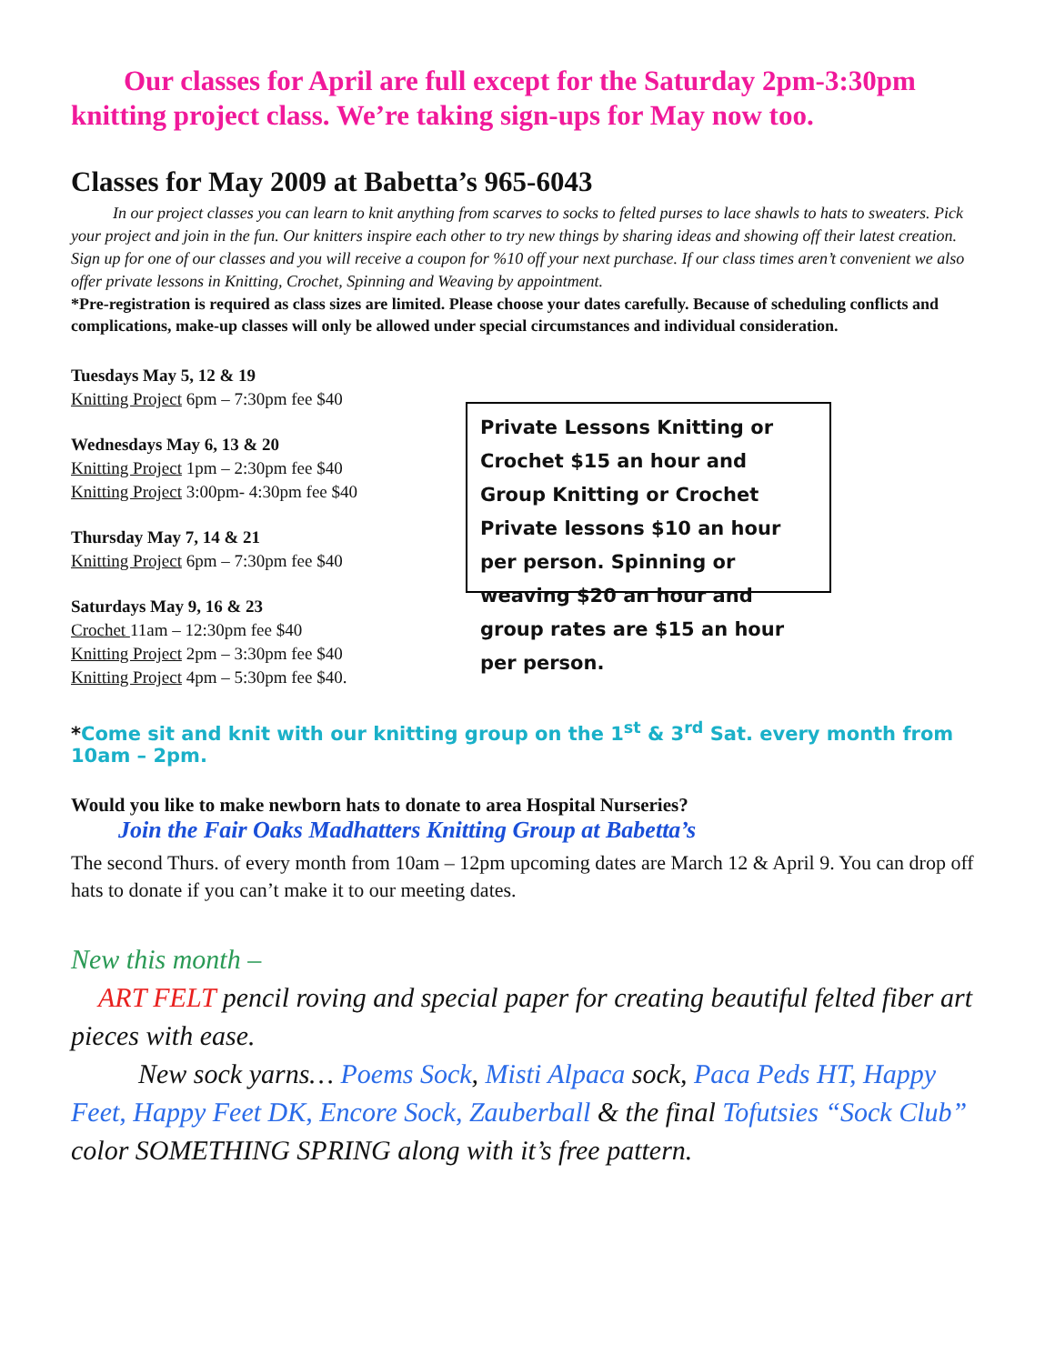Our classes for April are full except for the Saturday 2pm-3:30pm knitting project class. We’re taking sign-ups for May now too.
Classes for May 2009 at Babetta’s 965-6043
In our project classes you can learn to knit anything from scarves to socks to felted purses to lace shawls to hats to sweaters. Pick your project and join in the fun. Our knitters inspire each other to try new things by sharing ideas and showing off their latest creation. Sign up for one of our classes and you will receive a coupon for %10 off your next purchase. If our class times aren’t convenient we also offer private lessons in Knitting, Crochet, Spinning and Weaving by appointment.
*Pre-registration is required as class sizes are limited. Please choose your dates carefully. Because of scheduling conflicts and complications, make-up classes will only be allowed under special circumstances and individual consideration.
Tuesdays May 5, 12 & 19
Knitting Project 6pm – 7:30pm fee $40
Wednesdays May 6, 13 & 20
Knitting Project 1pm – 2:30pm fee $40
Knitting Project 3:00pm- 4:30pm fee $40
Thursday May 7, 14 & 21
Knitting Project 6pm – 7:30pm fee $40
Saturdays May 9, 16 & 23
Crochet 11am – 12:30pm fee $40
Knitting Project 2pm – 3:30pm fee $40
Knitting Project 4pm – 5:30pm fee $40.
Private Lessons Knitting or Crochet $15 an hour and Group Knitting or Crochet Private lessons $10 an hour per person. Spinning or weaving $20 an hour and group rates are $15 an hour per person.
*Come sit and knit with our knitting group on the 1<sup>st</sup> & 3<sup>rd</sup> Sat. every month from 10am – 2pm.
Would you like to make newborn hats to donate to area Hospital Nurseries?
Join the Fair Oaks Madhatters Knitting Group at Babetta’s
The second Thurs. of every month from 10am – 12pm upcoming dates are March 12 & April 9. You can drop off hats to donate if you can’t make it to our meeting dates.
New this month –
ART FELT pencil roving and special paper for creating beautiful felted fiber art pieces with ease.
New sock yarns… Poems Sock, Misti Alpaca sock, Paca Peds HT, Happy Feet, Happy Feet DK, Encore Sock, Zauberball & the final Tofutsies “Sock Club” color SOMETHING SPRING along with it’s free pattern.